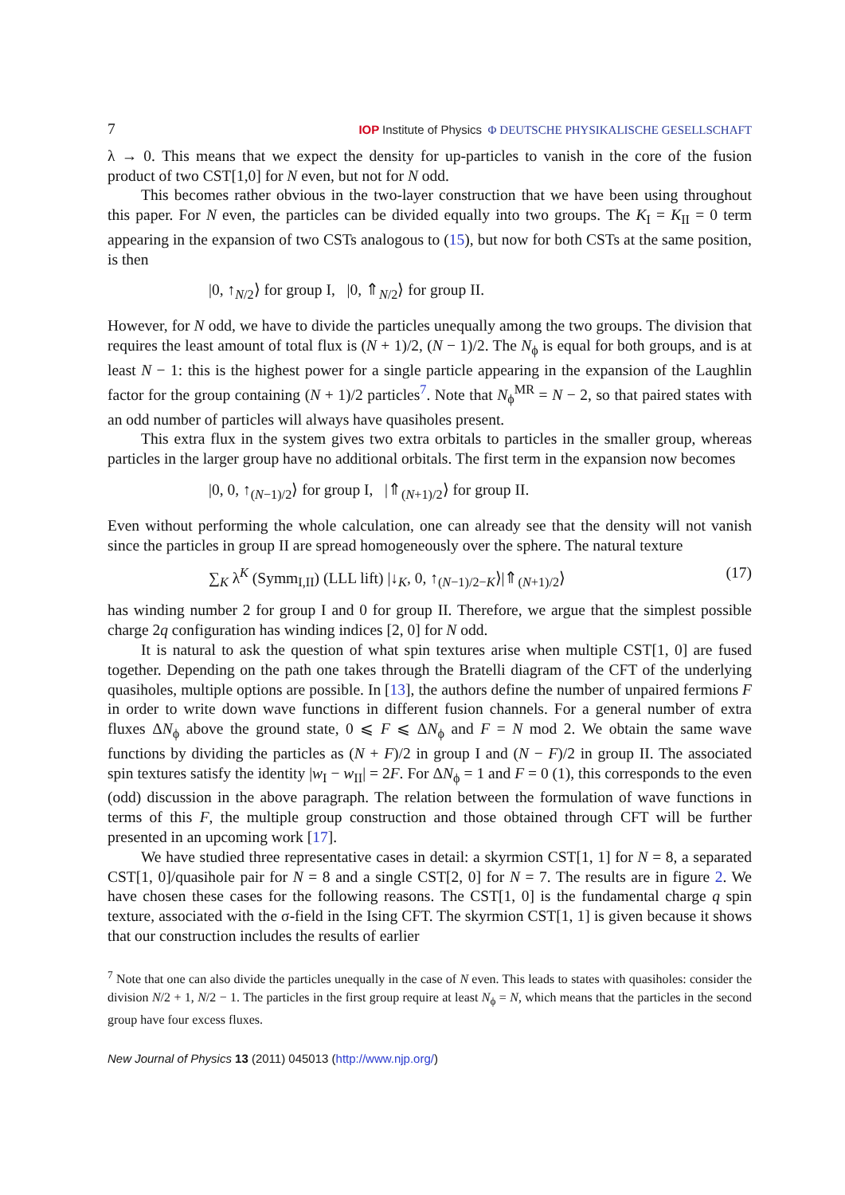7 IOP Institute of Physics Φ DEUTSCHE PHYSIKALISCHE GESELLSCHAFT
λ → 0. This means that we expect the density for up-particles to vanish in the core of the fusion product of two CST[1,0] for N even, but not for N odd.
This becomes rather obvious in the two-layer construction that we have been using throughout this paper. For N even, the particles can be divided equally into two groups. The K<sub>I</sub> = K<sub>II</sub> = 0 term appearing in the expansion of two CSTs analogous to (15), but now for both CSTs at the same position, is then
|0, ↑<sub>N/2</sub>⟩ for group I, |0, ⇑<sub>N/2</sub>⟩ for group II.
However, for N odd, we have to divide the particles unequally among the two groups. The division that requires the least amount of total flux is (N + 1)/2, (N − 1)/2. The N<sub>ϕ</sub> is equal for both groups, and is at least N − 1: this is the highest power for a single particle appearing in the expansion of the Laughlin factor for the group containing (N + 1)/2 particles<sup>7</sup>. Note that N<sub>ϕ</sub><sup>MR</sup> = N − 2, so that paired states with an odd number of particles will always have quasiholes present.
This extra flux in the system gives two extra orbitals to particles in the smaller group, whereas particles in the larger group have no additional orbitals. The first term in the expansion now becomes
|0, 0, ↑<sub>(N−1)/2</sub>⟩ for group I, |⇑<sub>(N+1)/2</sub>⟩ for group II.
Even without performing the whole calculation, one can already see that the density will not vanish since the particles in group II are spread homogeneously over the sphere. The natural texture
∑<sub>K</sub> λ<sup>K</sup> (Symm<sub>I,II</sub>) (LLL lift) |↓<sub>K</sub>, 0, ↑<sub>(N−1)/2−K</sub>⟩|⇑<sub>(N+1)/2</sub>⟩ (17)
has winding number 2 for group I and 0 for group II. Therefore, we argue that the simplest possible charge 2q configuration has winding indices [2, 0] for N odd.
It is natural to ask the question of what spin textures arise when multiple CST[1, 0] are fused together. Depending on the path one takes through the Bratelli diagram of the CFT of the underlying quasiholes, multiple options are possible. In [13], the authors define the number of unpaired fermions F in order to write down wave functions in different fusion channels. For a general number of extra fluxes ΔN<sub>ϕ</sub> above the ground state, 0 ⩽ F ⩽ ΔN<sub>ϕ</sub> and F = N mod 2. We obtain the same wave functions by dividing the particles as (N + F)/2 in group I and (N − F)/2 in group II. The associated spin textures satisfy the identity |w<sub>I</sub> − w<sub>II</sub>| = 2F. For ΔN<sub>ϕ</sub> = 1 and F = 0 (1), this corresponds to the even (odd) discussion in the above paragraph. The relation between the formulation of wave functions in terms of this F, the multiple group construction and those obtained through CFT will be further presented in an upcoming work [17].
We have studied three representative cases in detail: a skyrmion CST[1, 1] for N = 8, a separated CST[1, 0]/quasihole pair for N = 8 and a single CST[2, 0] for N = 7. The results are in figure 2. We have chosen these cases for the following reasons. The CST[1, 0] is the fundamental charge q spin texture, associated with the σ-field in the Ising CFT. The skyrmion CST[1, 1] is given because it shows that our construction includes the results of earlier
<sup>7</sup> Note that one can also divide the particles unequally in the case of N even. This leads to states with quasiholes: consider the division N/2 + 1, N/2 − 1. The particles in the first group require at least N<sub>ϕ</sub> = N, which means that the particles in the second group have four excess fluxes.
New Journal of Physics 13 (2011) 045013 (http://www.njp.org/)